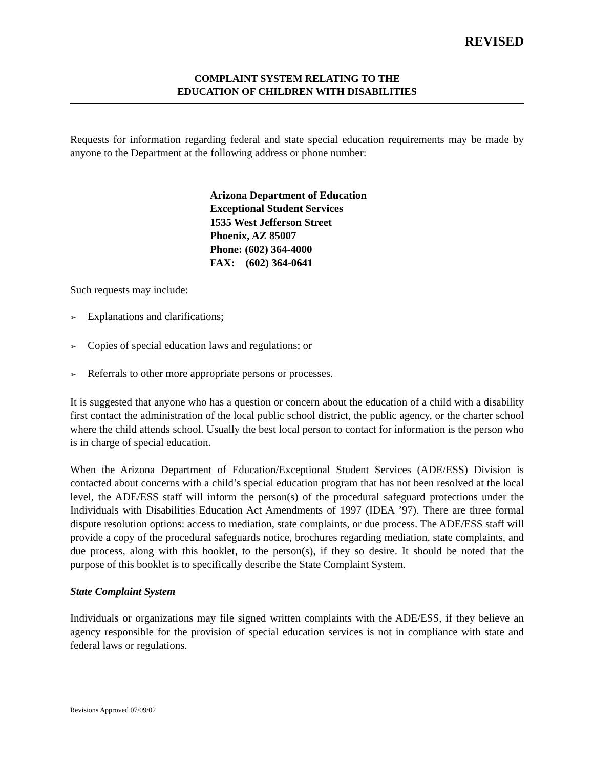REVISED
COMPLAINT SYSTEM RELATING TO THE
EDUCATION OF CHILDREN WITH DISABILITIES
Requests for information regarding federal and state special education requirements may be made by anyone to the Department at the following address or phone number:
Arizona Department of Education
Exceptional Student Services
1535 West Jefferson Street
Phoenix, AZ 85007
Phone: (602) 364-4000
FAX: (602) 364-0641
Such requests may include:
➢ Explanations and clarifications;
➢ Copies of special education laws and regulations; or
➢ Referrals to other more appropriate persons or processes.
It is suggested that anyone who has a question or concern about the education of a child with a disability first contact the administration of the local public school district, the public agency, or the charter school where the child attends school. Usually the best local person to contact for information is the person who is in charge of special education.
When the Arizona Department of Education/Exceptional Student Services (ADE/ESS) Division is contacted about concerns with a child’s special education program that has not been resolved at the local level, the ADE/ESS staff will inform the person(s) of the procedural safeguard protections under the Individuals with Disabilities Education Act Amendments of 1997 (IDEA ’97). There are three formal dispute resolution options: access to mediation, state complaints, or due process. The ADE/ESS staff will provide a copy of the procedural safeguards notice, brochures regarding mediation, state complaints, and due process, along with this booklet, to the person(s), if they so desire. It should be noted that the purpose of this booklet is to specifically describe the State Complaint System.
State Complaint System
Individuals or organizations may file signed written complaints with the ADE/ESS, if they believe an agency responsible for the provision of special education services is not in compliance with state and federal laws or regulations.
Revisions Approved 07/09/02